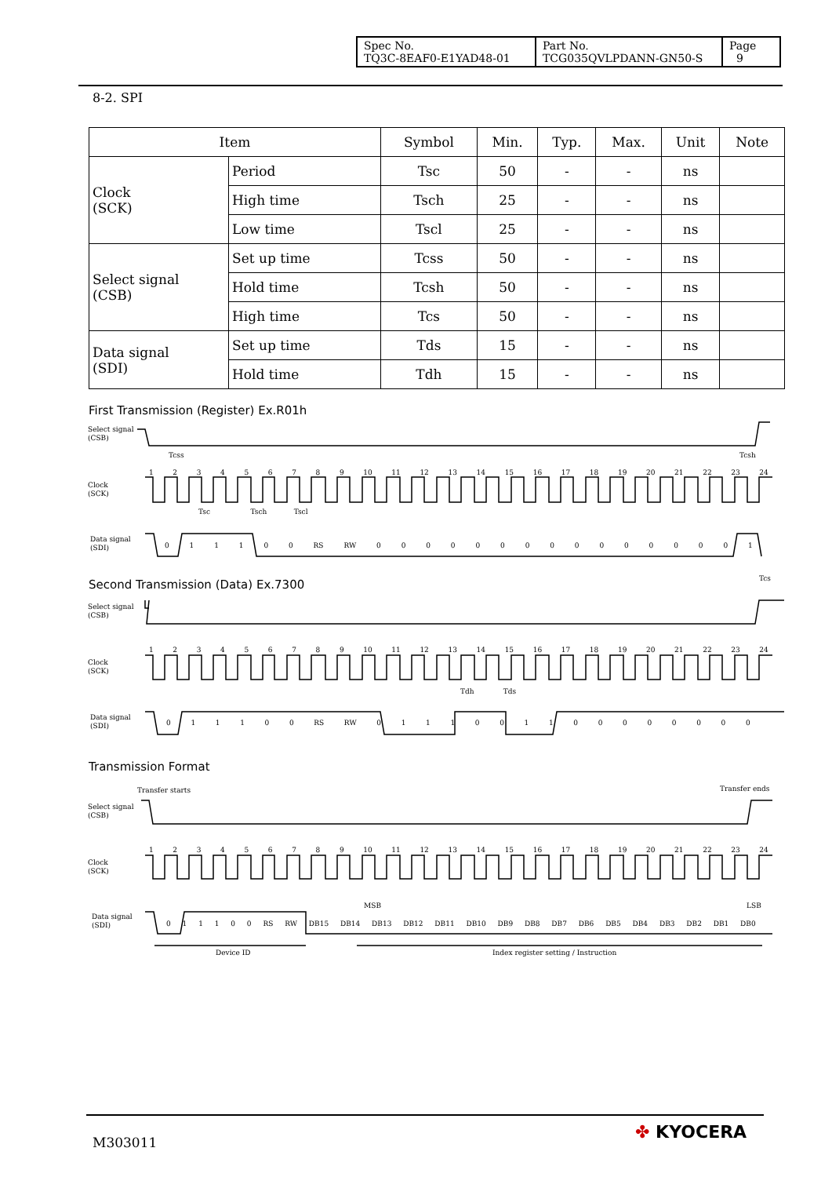| Spec No. TQ3C-8EAF0-E1YAD48-01 | Part No. TCG035QVLPDANN-GN50-S | Page 9 |
8-2. SPI
| Item | | Symbol | Min. | Typ. | Max. | Unit | Note |
| --- | --- | --- | --- | --- | --- | --- | --- |
| Clock (SCK) | Period | Tsc | 50 | - | - | ns | |
| | High time | Tsch | 25 | - | - | ns | |
| | Low time | Tscl | 25 | - | - | ns | |
| Select signal (CSB) | Set up time | Tcss | 50 | - | - | ns | |
| | Hold time | Tcsh | 50 | - | - | ns | |
| | High time | Tcs | 50 | - | - | ns | |
| Data signal (SDI) | Set up time | Tds | 15 | - | - | ns | |
| | Hold time | Tdh | 15 | - | - | ns | |
First Transmission (Register) Ex.R01h
Select signal
(CSB)
Tcss Tcsh
123456789 10 11 12 13 14 15 16 17 18 19 20 21 22 23 24
Clock
(SCK)
Tsc Tsch Tscl
Data signal
(SDI)
011100 RS RW 0000000000000001
Second Transmission (Data) Ex.7300
Tcs
Select signal
(CSB)
123456789 10 11 12 13 14 15 16 17 18 19 20 21 22 23 24
Clock
(SCK)
Tdh Tds
Data signal
(SDI)
011100 RS RW 0111001100000000
Transmission Format
Transfer starts Transfer ends
Select signal
(CSB)
123456789 10 11 12 13 14 15 16 17 18 19 20 21 22 23 24
Clock
(SCK)
MSB LSB
Data signal
(SDI)
011100 RS RW DB15 DB14 DB13 DB12 DB11 DB10 DB9 DB8 DB7 DB6 DB5 DB4 DB3 DB2 DB1 DB0
Device ID
Index register setting / Instruction
M303011 ✤ KYOCERA